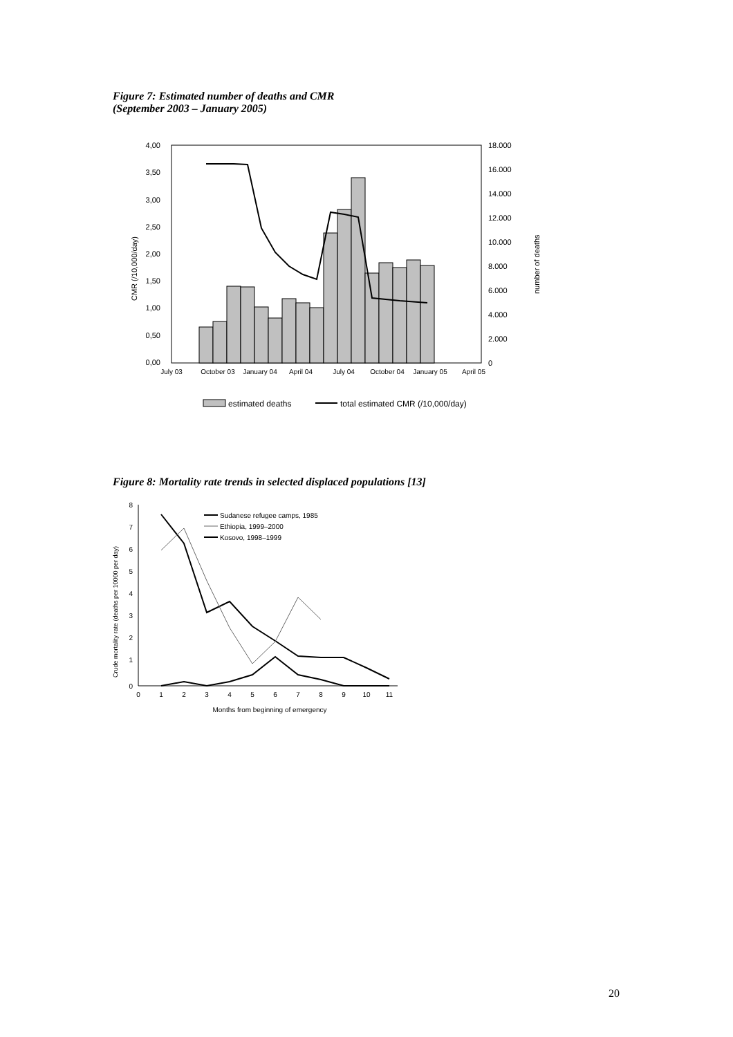Figure 7: Estimated number of deaths and CMR
(September 2003 – January 2005)
4,00
3,50
3,00
2,50
2,00
1,50
1,00
0,50
0,00
18.000
16.000
14.000
12.000
10.000
8.000
6.000
4.000
2.000
0
CMR (/10,000/day)
number of deaths
July 03
October 03
January 04
April 04
July 04
October 04
January 05
April 05
estimated deaths
total estimated CMR (/10,000/day)
Figure 8: Mortality rate trends in selected displaced populations [13]
8
7
6
5
4
3
2
1
0
0
1
2
3
4
5
6
7
8
9
10
11
Months from beginning of emergency
Crude mortality rate (deaths per 10000 per day)
Sudanese refugee camps, 1985
Ethiopia, 1999–2000
Kosovo, 1998–1999
20